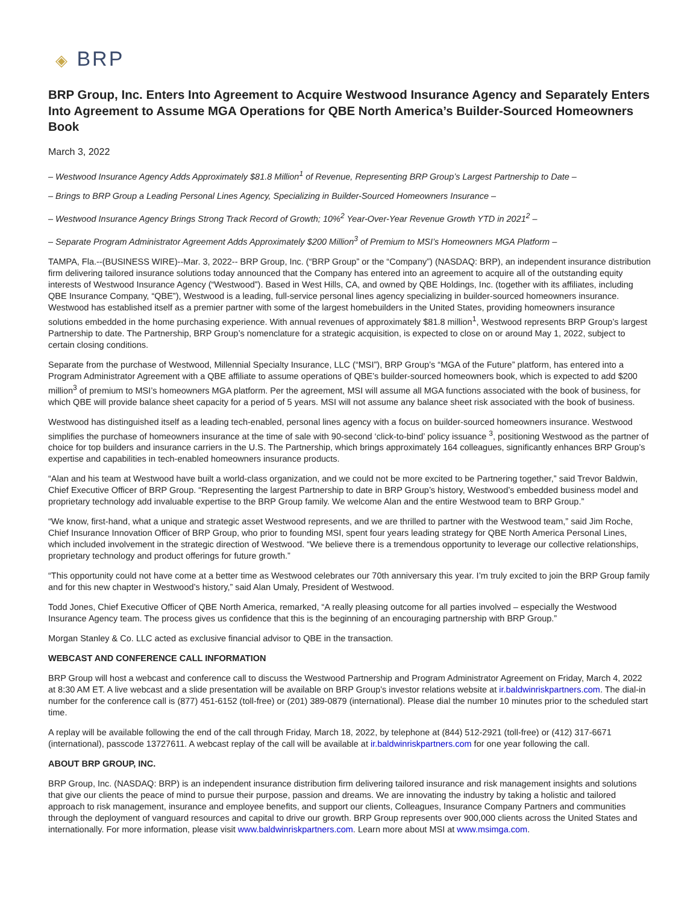◈ BRP
BRP Group, Inc. Enters Into Agreement to Acquire Westwood Insurance Agency and Separately Enters Into Agreement to Assume MGA Operations for QBE North America’s Builder-Sourced Homeowners Book
March 3, 2022
– Westwood Insurance Agency Adds Approximately $81.8 Million<sup>1</sup> of Revenue, Representing BRP Group’s Largest Partnership to Date –
– Brings to BRP Group a Leading Personal Lines Agency, Specializing in Builder-Sourced Homeowners Insurance –
– Westwood Insurance Agency Brings Strong Track Record of Growth; 10%<sup>2</sup> Year-Over-Year Revenue Growth YTD in 2021<sup>2</sup> –
– Separate Program Administrator Agreement Adds Approximately $200 Million<sup>3</sup> of Premium to MSI’s Homeowners MGA Platform –
TAMPA, Fla.--(BUSINESS WIRE)--Mar. 3, 2022-- BRP Group, Inc. (“BRP Group” or the “Company”) (NASDAQ: BRP), an independent insurance distribution firm delivering tailored insurance solutions today announced that the Company has entered into an agreement to acquire all of the outstanding equity interests of Westwood Insurance Agency (“Westwood”). Based in West Hills, CA, and owned by QBE Holdings, Inc. (together with its affiliates, including QBE Insurance Company, “QBE”), Westwood is a leading, full-service personal lines agency specializing in builder-sourced homeowners insurance. Westwood has established itself as a premier partner with some of the largest homebuilders in the United States, providing homeowners insurance solutions embedded in the home purchasing experience. With annual revenues of approximately $81.8 million<sup>1</sup>, Westwood represents BRP Group’s largest Partnership to date. The Partnership, BRP Group’s nomenclature for a strategic acquisition, is expected to close on or around May 1, 2022, subject to certain closing conditions.
Separate from the purchase of Westwood, Millennial Specialty Insurance, LLC (“MSI”), BRP Group’s “MGA of the Future” platform, has entered into a Program Administrator Agreement with a QBE affiliate to assume operations of QBE’s builder-sourced homeowners book, which is expected to add $200 million<sup>3</sup> of premium to MSI’s homeowners MGA platform. Per the agreement, MSI will assume all MGA functions associated with the book of business, for which QBE will provide balance sheet capacity for a period of 5 years. MSI will not assume any balance sheet risk associated with the book of business.
Westwood has distinguished itself as a leading tech-enabled, personal lines agency with a focus on builder-sourced homeowners insurance. Westwood simplifies the purchase of homeowners insurance at the time of sale with 90-second ‘click-to-bind’ policy issuance <sup>3</sup>, positioning Westwood as the partner of choice for top builders and insurance carriers in the U.S. The Partnership, which brings approximately 164 colleagues, significantly enhances BRP Group’s expertise and capabilities in tech-enabled homeowners insurance products.
“Alan and his team at Westwood have built a world-class organization, and we could not be more excited to be Partnering together,” said Trevor Baldwin, Chief Executive Officer of BRP Group. “Representing the largest Partnership to date in BRP Group’s history, Westwood’s embedded business model and proprietary technology add invaluable expertise to the BRP Group family. We welcome Alan and the entire Westwood team to BRP Group.”
“We know, first-hand, what a unique and strategic asset Westwood represents, and we are thrilled to partner with the Westwood team,” said Jim Roche, Chief Insurance Innovation Officer of BRP Group, who prior to founding MSI, spent four years leading strategy for QBE North America Personal Lines, which included involvement in the strategic direction of Westwood. “We believe there is a tremendous opportunity to leverage our collective relationships, proprietary technology and product offerings for future growth.”
“This opportunity could not have come at a better time as Westwood celebrates our 70th anniversary this year. I’m truly excited to join the BRP Group family and for this new chapter in Westwood’s history,” said Alan Umaly, President of Westwood.
Todd Jones, Chief Executive Officer of QBE North America, remarked, “A really pleasing outcome for all parties involved – especially the Westwood Insurance Agency team. The process gives us confidence that this is the beginning of an encouraging partnership with BRP Group.”
Morgan Stanley & Co. LLC acted as exclusive financial advisor to QBE in the transaction.
WEBCAST AND CONFERENCE CALL INFORMATION
BRP Group will host a webcast and conference call to discuss the Westwood Partnership and Program Administrator Agreement on Friday, March 4, 2022 at 8:30 AM ET. A live webcast and a slide presentation will be available on BRP Group’s investor relations website at ir.baldwinriskpartners.com. The dial-in number for the conference call is (877) 451-6152 (toll-free) or (201) 389-0879 (international). Please dial the number 10 minutes prior to the scheduled start time.
A replay will be available following the end of the call through Friday, March 18, 2022, by telephone at (844) 512-2921 (toll-free) or (412) 317-6671 (international), passcode 13727611. A webcast replay of the call will be available at ir.baldwinriskpartners.com for one year following the call.
ABOUT BRP GROUP, INC.
BRP Group, Inc. (NASDAQ: BRP) is an independent insurance distribution firm delivering tailored insurance and risk management insights and solutions that give our clients the peace of mind to pursue their purpose, passion and dreams. We are innovating the industry by taking a holistic and tailored approach to risk management, insurance and employee benefits, and support our clients, Colleagues, Insurance Company Partners and communities through the deployment of vanguard resources and capital to drive our growth. BRP Group represents over 900,000 clients across the United States and internationally. For more information, please visit www.baldwinriskpartners.com. Learn more about MSI at www.msimga.com.